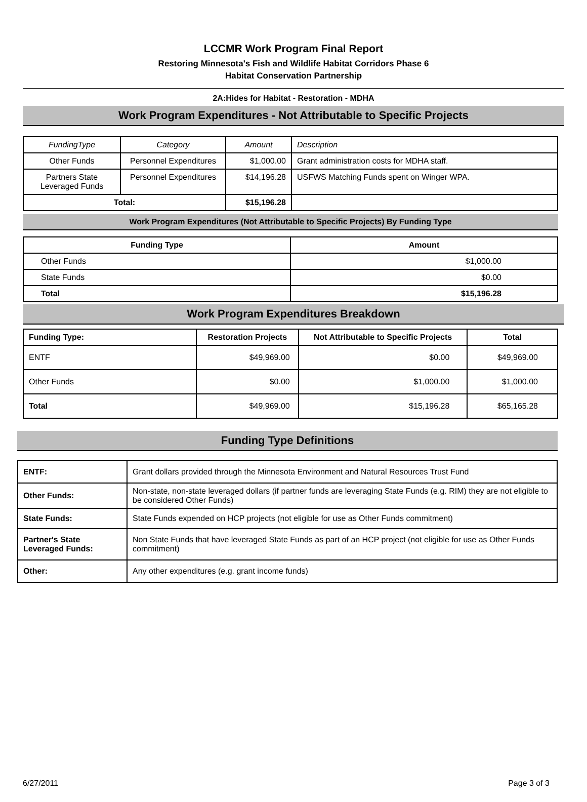LCCMR Work Program Final Report
Restoring Minnesota's Fish and Wildlife Habitat Corridors Phase 6
Habitat Conservation Partnership
2A:Hides for Habitat - Restoration - MDHA
Work Program Expenditures - Not Attributable to Specific Projects
| FundingType | Category | Amount | Description |
| --- | --- | --- | --- |
| Other Funds | Personnel Expenditures | $1,000.00 | Grant administration costs for MDHA staff. |
| Partners State Leveraged Funds | Personnel Expenditures | $14,196.28 | USFWS Matching Funds spent on Winger WPA. |
| Total: | | $15,196.28 | |
Work Program Expenditures (Not Attributable to Specific Projects) By Funding Type
| Funding Type | Amount |
| --- | --- |
| Other Funds | $1,000.00 |
| State Funds | $0.00 |
| Total | $15,196.28 |
Work Program Expenditures Breakdown
| Funding Type: | Restoration Projects | Not Attributable to Specific Projects | Total |
| --- | --- | --- | --- |
| ENTF | $49,969.00 | $0.00 | $49,969.00 |
| Other Funds | $0.00 | $1,000.00 | $1,000.00 |
| Total | $49,969.00 | $15,196.28 | $65,165.28 |
Funding Type Definitions
| ENTF: | Grant dollars provided through the Minnesota Environment and Natural Resources Trust Fund |
| Other Funds: | Non-state, non-state leveraged dollars (if partner funds are leveraging State Funds (e.g. RIM) they are not eligible to be considered Other Funds) |
| State Funds: | State Funds expended on HCP projects (not eligible for use as Other Funds commitment) |
| Partner's State Leveraged Funds: | Non State Funds that have leveraged State Funds as part of an HCP project (not eligible for use as Other Funds commitment) |
| Other: | Any other expenditures (e.g. grant income funds) |
6/27/2011 Page 3 of 3